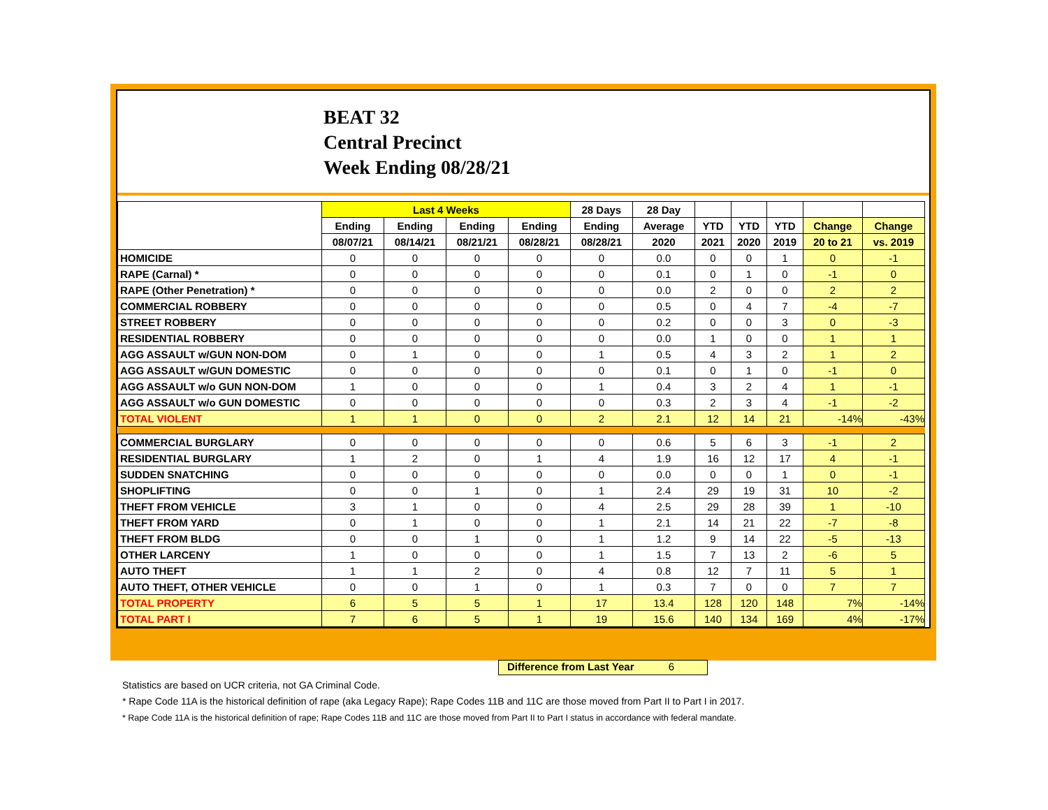BEAT 32
Central Precinct
Week Ending 08/28/21
| | Last 4 Weeks | | | | 28 Days | 28 Day | | | | | |
| --- | --- | --- | --- | --- | --- | --- | --- | --- | --- | --- | --- |
| | Ending | Ending | Ending | Ending | Ending | Average | YTD | YTD | YTD | Change | Change |
| | 08/07/21 | 08/14/21 | 08/21/21 | 08/28/21 | 08/28/21 | 2020 | 2021 | 2020 | 2019 | 20 to 21 | vs. 2019 |
| HOMICIDE | 0 | 0 | 0 | 0 | 0 | 0.0 | 0 | 0 | 1 | 0 | -1 |
| RAPE (Carnal) * | 0 | 0 | 0 | 0 | 0 | 0.1 | 0 | 1 | 0 | -1 | 0 |
| RAPE (Other Penetration) * | 0 | 0 | 0 | 0 | 0 | 0.0 | 2 | 0 | 0 | 2 | 2 |
| COMMERCIAL ROBBERY | 0 | 0 | 0 | 0 | 0 | 0.5 | 0 | 4 | 7 | -4 | -7 |
| STREET ROBBERY | 0 | 0 | 0 | 0 | 0 | 0.2 | 0 | 0 | 3 | 0 | -3 |
| RESIDENTIAL ROBBERY | 0 | 0 | 0 | 0 | 0 | 0.0 | 1 | 0 | 0 | 1 | 1 |
| AGG ASSAULT w/GUN NON-DOM | 0 | 1 | 0 | 0 | 1 | 0.5 | 4 | 3 | 2 | 1 | 2 |
| AGG ASSAULT w/GUN DOMESTIC | 0 | 0 | 0 | 0 | 0 | 0.1 | 0 | 1 | 0 | -1 | 0 |
| AGG ASSAULT w/o GUN NON-DOM | 1 | 0 | 0 | 0 | 1 | 0.4 | 3 | 2 | 4 | 1 | -1 |
| AGG ASSAULT w/o GUN DOMESTIC | 0 | 0 | 0 | 0 | 0 | 0.3 | 2 | 3 | 4 | -1 | -2 |
| TOTAL VIOLENT | 1 | 1 | 0 | 0 | 2 | 2.1 | 12 | 14 | 21 | -14% | -43% |
| COMMERCIAL BURGLARY | 0 | 0 | 0 | 0 | 0 | 0.6 | 5 | 6 | 3 | -1 | 2 |
| RESIDENTIAL BURGLARY | 1 | 2 | 0 | 1 | 4 | 1.9 | 16 | 12 | 17 | 4 | -1 |
| SUDDEN SNATCHING | 0 | 0 | 0 | 0 | 0 | 0.0 | 0 | 0 | 1 | 0 | -1 |
| SHOPLIFTING | 0 | 0 | 1 | 0 | 1 | 2.4 | 29 | 19 | 31 | 10 | -2 |
| THEFT FROM VEHICLE | 3 | 1 | 0 | 0 | 4 | 2.5 | 29 | 28 | 39 | 1 | -10 |
| THEFT FROM YARD | 0 | 1 | 0 | 0 | 1 | 2.1 | 14 | 21 | 22 | -7 | -8 |
| THEFT FROM BLDG | 0 | 0 | 1 | 0 | 1 | 1.2 | 9 | 14 | 22 | -5 | -13 |
| OTHER LARCENY | 1 | 0 | 0 | 0 | 1 | 1.5 | 7 | 13 | 2 | -6 | 5 |
| AUTO THEFT | 1 | 1 | 2 | 0 | 4 | 0.8 | 12 | 7 | 11 | 5 | 1 |
| AUTO THEFT, OTHER VEHICLE | 0 | 0 | 1 | 0 | 1 | 0.3 | 7 | 0 | 0 | 7 | 7 |
| TOTAL PROPERTY | 6 | 5 | 5 | 1 | 17 | 13.4 | 128 | 120 | 148 | 7% | -14% |
| TOTAL PART I | 7 | 6 | 5 | 1 | 19 | 15.6 | 140 | 134 | 169 | 4% | -17% |
Difference from Last Year 6
Statistics are based on UCR criteria, not GA Criminal Code.
* Rape Code 11A is the historical definition of rape (aka Legacy Rape); Rape Codes 11B and 11C are those moved from Part II to Part I in 2017.
* Rape Code 11A is the historical definition of rape; Rape Codes 11B and 11C are those moved from Part II to Part I status in accordance with federal mandate.